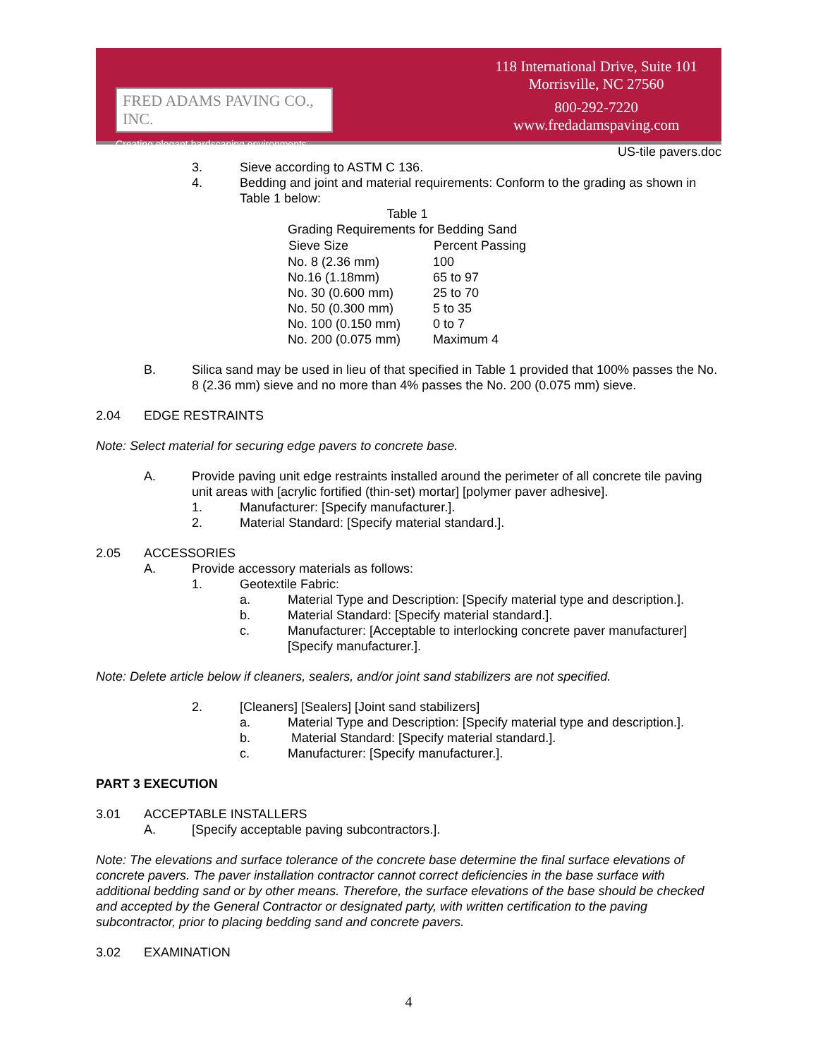FRED ADAMS PAVING CO., INC.
Creating elegant hardscaping environments.
118 International Drive, Suite 101
Morrisville, NC 27560
800-292-7220
www.fredadamspaving.com
US-tile pavers.doc
3. Sieve according to ASTM C 136.
4. Bedding and joint and material requirements: Conform to the grading as shown in Table 1 below:
| Table 1 | |
| Grading Requirements for Bedding Sand | |
| Sieve Size | Percent Passing |
| No. 8 (2.36 mm) | 100 |
| No.16 (1.18mm) | 65 to 97 |
| No. 30 (0.600 mm) | 25 to 70 |
| No. 50 (0.300 mm) | 5 to 35 |
| No. 100 (0.150 mm) | 0 to 7 |
| No. 200 (0.075 mm) | Maximum 4 |
B. Silica sand may be used in lieu of that specified in Table 1 provided that 100% passes the No. 8 (2.36 mm) sieve and no more than 4% passes the No. 200 (0.075 mm) sieve.
2.04 EDGE RESTRAINTS
Note: Select material for securing edge pavers to concrete base.
A. Provide paving unit edge restraints installed around the perimeter of all concrete tile paving unit areas with [acrylic fortified (thin-set) mortar] [polymer paver adhesive].
1. Manufacturer: [Specify manufacturer.].
2. Material Standard: [Specify material standard.].
2.05 ACCESSORIES
A. Provide accessory materials as follows:
1. Geotextile Fabric:
a. Material Type and Description: [Specify material type and description.].
b. Material Standard: [Specify material standard.].
c. Manufacturer: [Acceptable to interlocking concrete paver manufacturer] [Specify manufacturer.].
Note: Delete article below if cleaners, sealers, and/or joint sand stabilizers are not specified.
2. [Cleaners] [Sealers] [Joint sand stabilizers]
a. Material Type and Description: [Specify material type and description.].
b. Material Standard: [Specify material standard.].
c. Manufacturer: [Specify manufacturer.].
PART 3 EXECUTION
3.01 ACCEPTABLE INSTALLERS
A. [Specify acceptable paving subcontractors.].
Note: The elevations and surface tolerance of the concrete base determine the final surface elevations of concrete pavers. The paver installation contractor cannot correct deficiencies in the base surface with additional bedding sand or by other means. Therefore, the surface elevations of the base should be checked and accepted by the General Contractor or designated party, with written certification to the paving subcontractor, prior to placing bedding sand and concrete pavers.
3.02 EXAMINATION
4